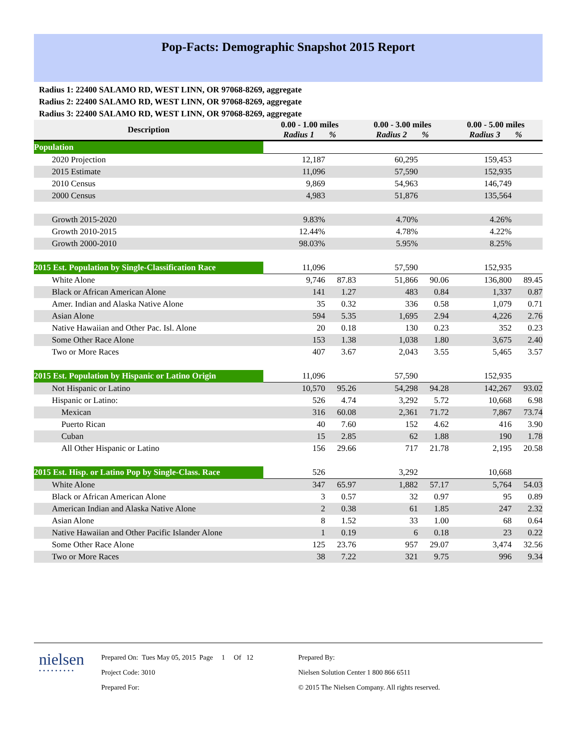Pop-Facts: Demographic Snapshot 2015 Report
Radius 1: 22400 SALAMO RD, WEST LINN, OR 97068-8269, aggregate
Radius 2: 22400 SALAMO RD, WEST LINN, OR 97068-8269, aggregate
Radius 3: 22400 SALAMO RD, WEST LINN, OR 97068-8269, aggregate
| Description | 0.00 - 1.00 miles Radius 1 % | | 0.00 - 3.00 miles Radius 2 % | | 0.00 - 5.00 miles Radius 3 % | |
| --- | --- | --- | --- | --- | --- | --- |
| Population | | | | | | |
| 2020 Projection | 12,187 | | 60,295 | | 159,453 | |
| 2015 Estimate | 11,096 | | 57,590 | | 152,935 | |
| 2010 Census | 9,869 | | 54,963 | | 146,749 | |
| 2000 Census | 4,983 | | 51,876 | | 135,564 | |
| Growth 2015-2020 | 9.83% | | 4.70% | | 4.26% | |
| Growth 2010-2015 | 12.44% | | 4.78% | | 4.22% | |
| Growth 2000-2010 | 98.03% | | 5.95% | | 8.25% | |
| 2015 Est. Population by Single-Classification Race | 11,096 | | 57,590 | | 152,935 | |
| White Alone | 9,746 | 87.83 | 51,866 | 90.06 | 136,800 | 89.45 |
| Black or African American Alone | 141 | 1.27 | 483 | 0.84 | 1,337 | 0.87 |
| Amer. Indian and Alaska Native Alone | 35 | 0.32 | 336 | 0.58 | 1,079 | 0.71 |
| Asian Alone | 594 | 5.35 | 1,695 | 2.94 | 4,226 | 2.76 |
| Native Hawaiian and Other Pac. Isl. Alone | 20 | 0.18 | 130 | 0.23 | 352 | 0.23 |
| Some Other Race Alone | 153 | 1.38 | 1,038 | 1.80 | 3,675 | 2.40 |
| Two or More Races | 407 | 3.67 | 2,043 | 3.55 | 5,465 | 3.57 |
| 2015 Est. Population by Hispanic or Latino Origin | 11,096 | | 57,590 | | 152,935 | |
| Not Hispanic or Latino | 10,570 | 95.26 | 54,298 | 94.28 | 142,267 | 93.02 |
| Hispanic or Latino: | 526 | 4.74 | 3,292 | 5.72 | 10,668 | 6.98 |
| Mexican | 316 | 60.08 | 2,361 | 71.72 | 7,867 | 73.74 |
| Puerto Rican | 40 | 7.60 | 152 | 4.62 | 416 | 3.90 |
| Cuban | 15 | 2.85 | 62 | 1.88 | 190 | 1.78 |
| All Other Hispanic or Latino | 156 | 29.66 | 717 | 21.78 | 2,195 | 20.58 |
| 2015 Est. Hisp. or Latino Pop by Single-Class. Race | 526 | | 3,292 | | 10,668 | |
| White Alone | 347 | 65.97 | 1,882 | 57.17 | 5,764 | 54.03 |
| Black or African American Alone | 3 | 0.57 | 32 | 0.97 | 95 | 0.89 |
| American Indian and Alaska Native Alone | 2 | 0.38 | 61 | 1.85 | 247 | 2.32 |
| Asian Alone | 8 | 1.52 | 33 | 1.00 | 68 | 0.64 |
| Native Hawaiian and Other Pacific Islander Alone | 1 | 0.19 | 6 | 0.18 | 23 | 0.22 |
| Some Other Race Alone | 125 | 23.76 | 957 | 29.07 | 3,474 | 32.56 |
| Two or More Races | 38 | 7.22 | 321 | 9.75 | 996 | 9.34 |
nielsen
•••••••••
Prepared On: Tues May 05, 2015 Page 1 Of 12
Project Code: 3010
Prepared For:
Prepared By:
Nielsen Solution Center 1 800 866 6511
© 2015 The Nielsen Company. All rights reserved.